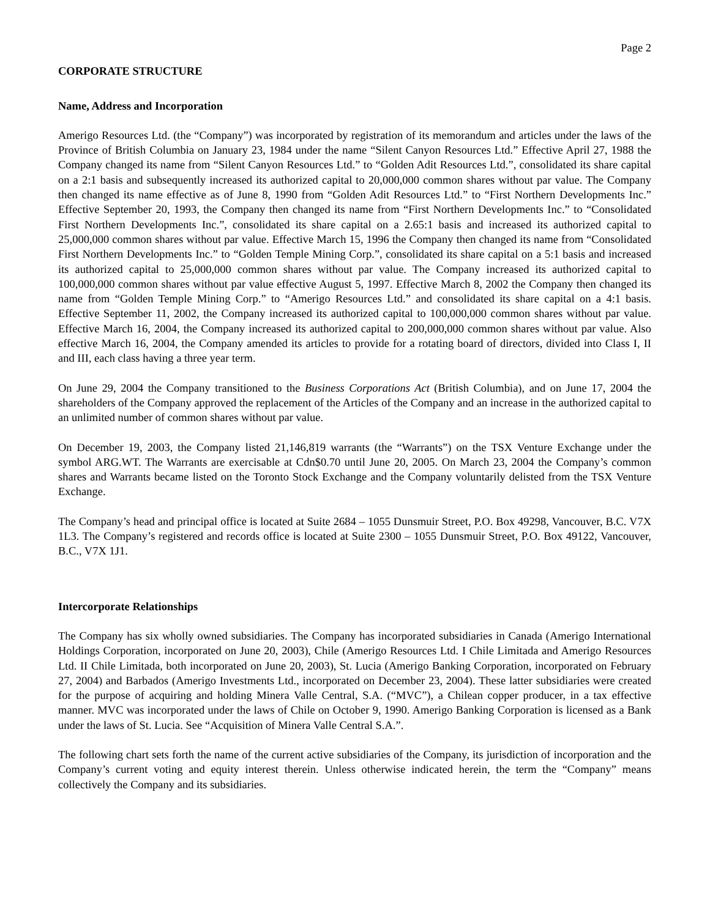Page 2
CORPORATE STRUCTURE
Name, Address and Incorporation
Amerigo Resources Ltd. (the “Company”) was incorporated by registration of its memorandum and articles under the laws of the Province of British Columbia on January 23, 1984 under the name “Silent Canyon Resources Ltd.” Effective April 27, 1988 the Company changed its name from “Silent Canyon Resources Ltd.” to “Golden Adit Resources Ltd.”, consolidated its share capital on a 2:1 basis and subsequently increased its authorized capital to 20,000,000 common shares without par value. The Company then changed its name effective as of June 8, 1990 from “Golden Adit Resources Ltd.” to “First Northern Developments Inc.” Effective September 20, 1993, the Company then changed its name from “First Northern Developments Inc.” to “Consolidated First Northern Developments Inc.”, consolidated its share capital on a 2.65:1 basis and increased its authorized capital to 25,000,000 common shares without par value. Effective March 15, 1996 the Company then changed its name from “Consolidated First Northern Developments Inc.” to “Golden Temple Mining Corp.”, consolidated its share capital on a 5:1 basis and increased its authorized capital to 25,000,000 common shares without par value. The Company increased its authorized capital to 100,000,000 common shares without par value effective August 5, 1997. Effective March 8, 2002 the Company then changed its name from “Golden Temple Mining Corp.” to “Amerigo Resources Ltd.” and consolidated its share capital on a 4:1 basis. Effective September 11, 2002, the Company increased its authorized capital to 100,000,000 common shares without par value. Effective March 16, 2004, the Company increased its authorized capital to 200,000,000 common shares without par value. Also effective March 16, 2004, the Company amended its articles to provide for a rotating board of directors, divided into Class I, II and III, each class having a three year term.
On June 29, 2004 the Company transitioned to the Business Corporations Act (British Columbia), and on June 17, 2004 the shareholders of the Company approved the replacement of the Articles of the Company and an increase in the authorized capital to an unlimited number of common shares without par value.
On December 19, 2003, the Company listed 21,146,819 warrants (the “Warrants”) on the TSX Venture Exchange under the symbol ARG.WT. The Warrants are exercisable at Cdn$0.70 until June 20, 2005. On March 23, 2004 the Company’s common shares and Warrants became listed on the Toronto Stock Exchange and the Company voluntarily delisted from the TSX Venture Exchange.
The Company’s head and principal office is located at Suite 2684 – 1055 Dunsmuir Street, P.O. Box 49298, Vancouver, B.C. V7X 1L3. The Company’s registered and records office is located at Suite 2300 – 1055 Dunsmuir Street, P.O. Box 49122, Vancouver, B.C., V7X 1J1.
Intercorporate Relationships
The Company has six wholly owned subsidiaries. The Company has incorporated subsidiaries in Canada (Amerigo International Holdings Corporation, incorporated on June 20, 2003), Chile (Amerigo Resources Ltd. I Chile Limitada and Amerigo Resources Ltd. II Chile Limitada, both incorporated on June 20, 2003), St. Lucia (Amerigo Banking Corporation, incorporated on February 27, 2004) and Barbados (Amerigo Investments Ltd., incorporated on December 23, 2004). These latter subsidiaries were created for the purpose of acquiring and holding Minera Valle Central, S.A. (“MVC”), a Chilean copper producer, in a tax effective manner. MVC was incorporated under the laws of Chile on October 9, 1990. Amerigo Banking Corporation is licensed as a Bank under the laws of St. Lucia. See “Acquisition of Minera Valle Central S.A.”.
The following chart sets forth the name of the current active subsidiaries of the Company, its jurisdiction of incorporation and the Company’s current voting and equity interest therein. Unless otherwise indicated herein, the term the “Company” means collectively the Company and its subsidiaries.